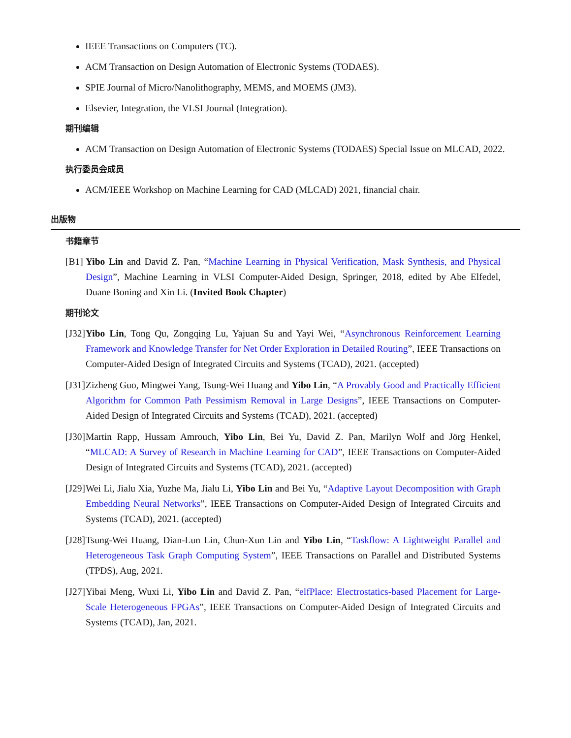IEEE Transactions on Computers (TC).
ACM Transaction on Design Automation of Electronic Systems (TODAES).
SPIE Journal of Micro/Nanolithography, MEMS, and MOEMS (JM3).
Elsevier, Integration, the VLSI Journal (Integration).
期刊编辑
ACM Transaction on Design Automation of Electronic Systems (TODAES) Special Issue on MLCAD, 2022.
执行委员会成员
ACM/IEEE Workshop on Machine Learning for CAD (MLCAD) 2021, financial chair.
出版物
书籍章节
[B1] Yibo Lin and David Z. Pan, “Machine Learning in Physical Verification, Mask Synthesis, and Physical Design”, Machine Learning in VLSI Computer-Aided Design, Springer, 2018, edited by Abe Elfedel, Duane Boning and Xin Li. (Invited Book Chapter)
期刊论文
[J32] Yibo Lin, Tong Qu, Zongqing Lu, Yajuan Su and Yayi Wei, “Asynchronous Reinforcement Learning Framework and Knowledge Transfer for Net Order Exploration in Detailed Routing”, IEEE Transactions on Computer-Aided Design of Integrated Circuits and Systems (TCAD), 2021. (accepted)
[J31] Zizheng Guo, Mingwei Yang, Tsung-Wei Huang and Yibo Lin, “A Provably Good and Practically Efficient Algorithm for Common Path Pessimism Removal in Large Designs”, IEEE Transactions on Computer-Aided Design of Integrated Circuits and Systems (TCAD), 2021. (accepted)
[J30] Martin Rapp, Hussam Amrouch, Yibo Lin, Bei Yu, David Z. Pan, Marilyn Wolf and Jörg Henkel, “MLCAD: A Survey of Research in Machine Learning for CAD”, IEEE Transactions on Computer-Aided Design of Integrated Circuits and Systems (TCAD), 2021. (accepted)
[J29] Wei Li, Jialu Xia, Yuzhe Ma, Jialu Li, Yibo Lin and Bei Yu, “Adaptive Layout Decomposition with Graph Embedding Neural Networks”, IEEE Transactions on Computer-Aided Design of Integrated Circuits and Systems (TCAD), 2021. (accepted)
[J28] Tsung-Wei Huang, Dian-Lun Lin, Chun-Xun Lin and Yibo Lin, “Taskflow: A Lightweight Parallel and Heterogeneous Task Graph Computing System”, IEEE Transactions on Parallel and Distributed Systems (TPDS), Aug, 2021.
[J27] Yibai Meng, Wuxi Li, Yibo Lin and David Z. Pan, “elfPlace: Electrostatics-based Placement for Large-Scale Heterogeneous FPGAs”, IEEE Transactions on Computer-Aided Design of Integrated Circuits and Systems (TCAD), Jan, 2021.